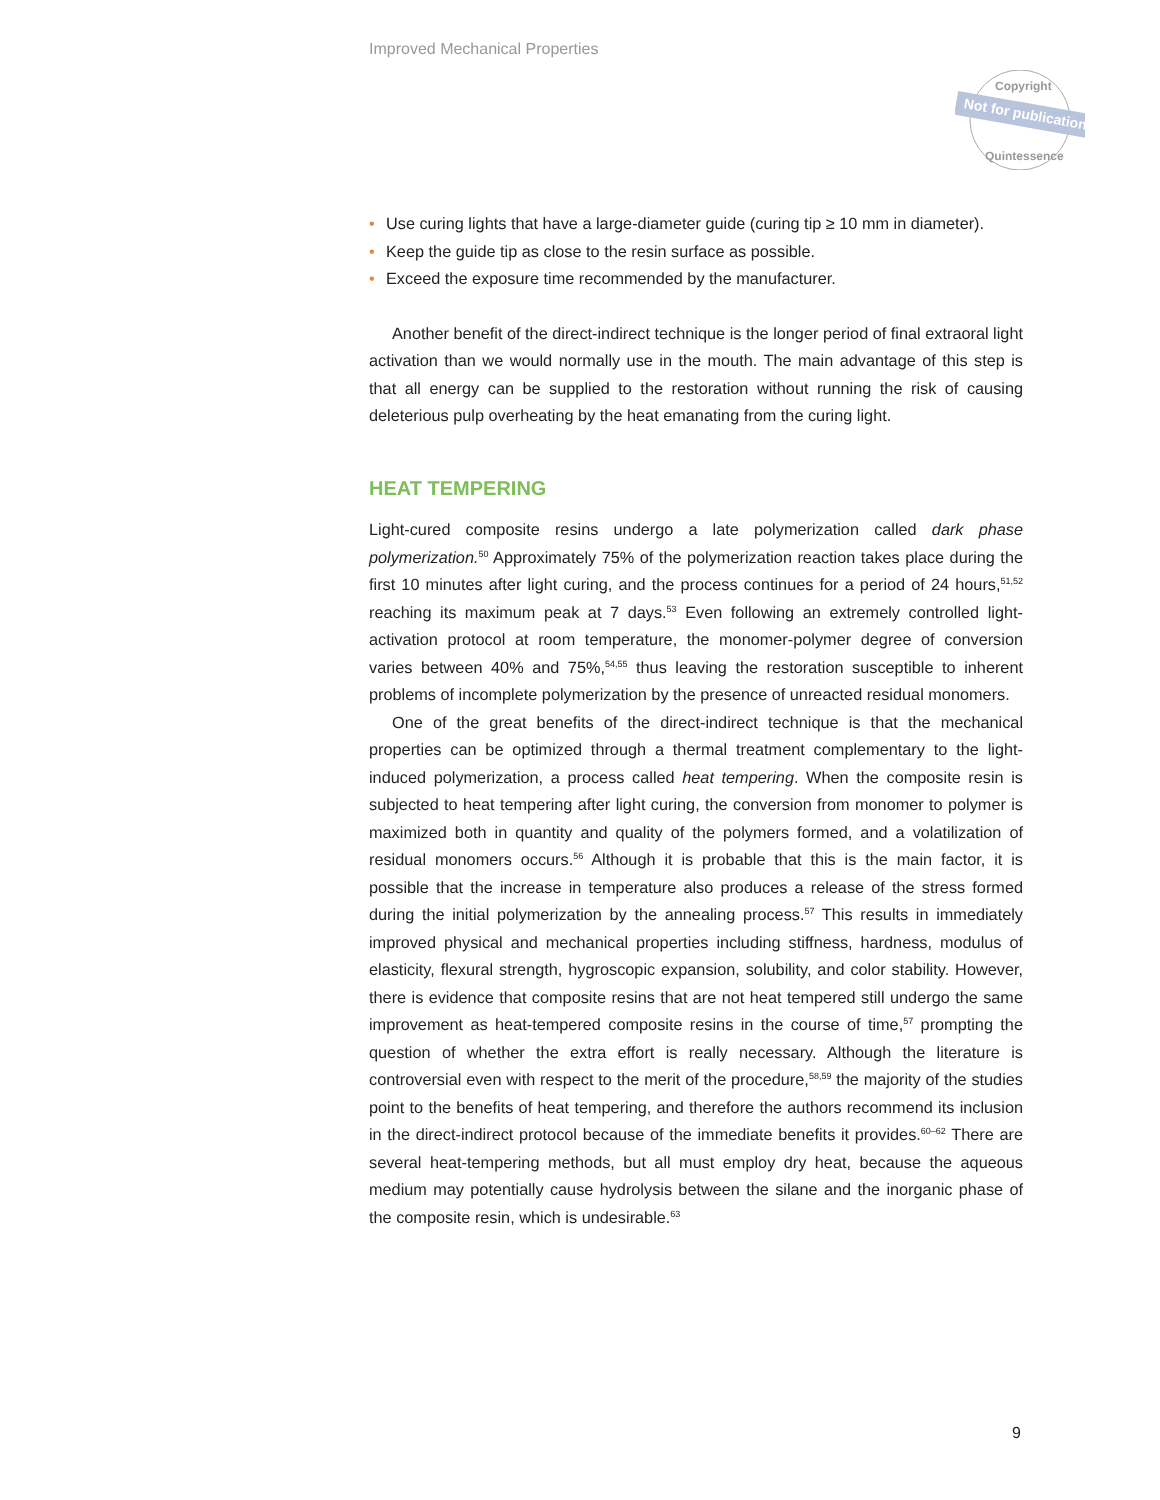Improved Mechanical Properties
Not for publication
Copyright
Quintessence
• Use curing lights that have a large-diameter guide (curing tip ≥ 10 mm in diameter).
• Keep the guide tip as close to the resin surface as possible.
• Exceed the exposure time recommended by the manufacturer.
Another benefit of the direct-indirect technique is the longer period of final extraoral light activation than we would normally use in the mouth. The main advantage of this step is that all energy can be supplied to the restoration without running the risk of causing deleterious pulp overheating by the heat emanating from the curing light.
HEAT TEMPERING
Light-cured composite resins undergo a late polymerization called dark phase polymerization.<sup>50</sup> Approximately 75% of the polymerization reaction takes place during the first 10 minutes after light curing, and the process continues for a period of 24 hours,<sup>51,52</sup> reaching its maximum peak at 7 days.<sup>53</sup> Even following an extremely controlled light-activation protocol at room temperature, the monomer-polymer degree of conversion varies between 40% and 75%,<sup>54,55</sup> thus leaving the restoration susceptible to inherent problems of incomplete polymerization by the presence of unreacted residual monomers.
One of the great benefits of the direct-indirect technique is that the mechanical properties can be optimized through a thermal treatment complementary to the light-induced polymerization, a process called heat tempering. When the composite resin is subjected to heat tempering after light curing, the conversion from monomer to polymer is maximized both in quantity and quality of the polymers formed, and a volatilization of residual monomers occurs.<sup>56</sup> Although it is probable that this is the main factor, it is possible that the increase in temperature also produces a release of the stress formed during the initial polymerization by the annealing process.<sup>57</sup> This results in immediately improved physical and mechanical properties including stiffness, hardness, modulus of elasticity, flexural strength, hygroscopic expansion, solubility, and color stability. However, there is evidence that composite resins that are not heat tempered still undergo the same improvement as heat-tempered composite resins in the course of time,<sup>57</sup> prompting the question of whether the extra effort is really necessary. Although the literature is controversial even with respect to the merit of the procedure,<sup>58,59</sup> the majority of the studies point to the benefits of heat tempering, and therefore the authors recommend its inclusion in the direct-indirect protocol because of the immediate benefits it provides.<sup>60–62</sup> There are several heat-tempering methods, but all must employ dry heat, because the aqueous medium may potentially cause hydrolysis between the silane and the inorganic phase of the composite resin, which is undesirable.<sup>63</sup>
9